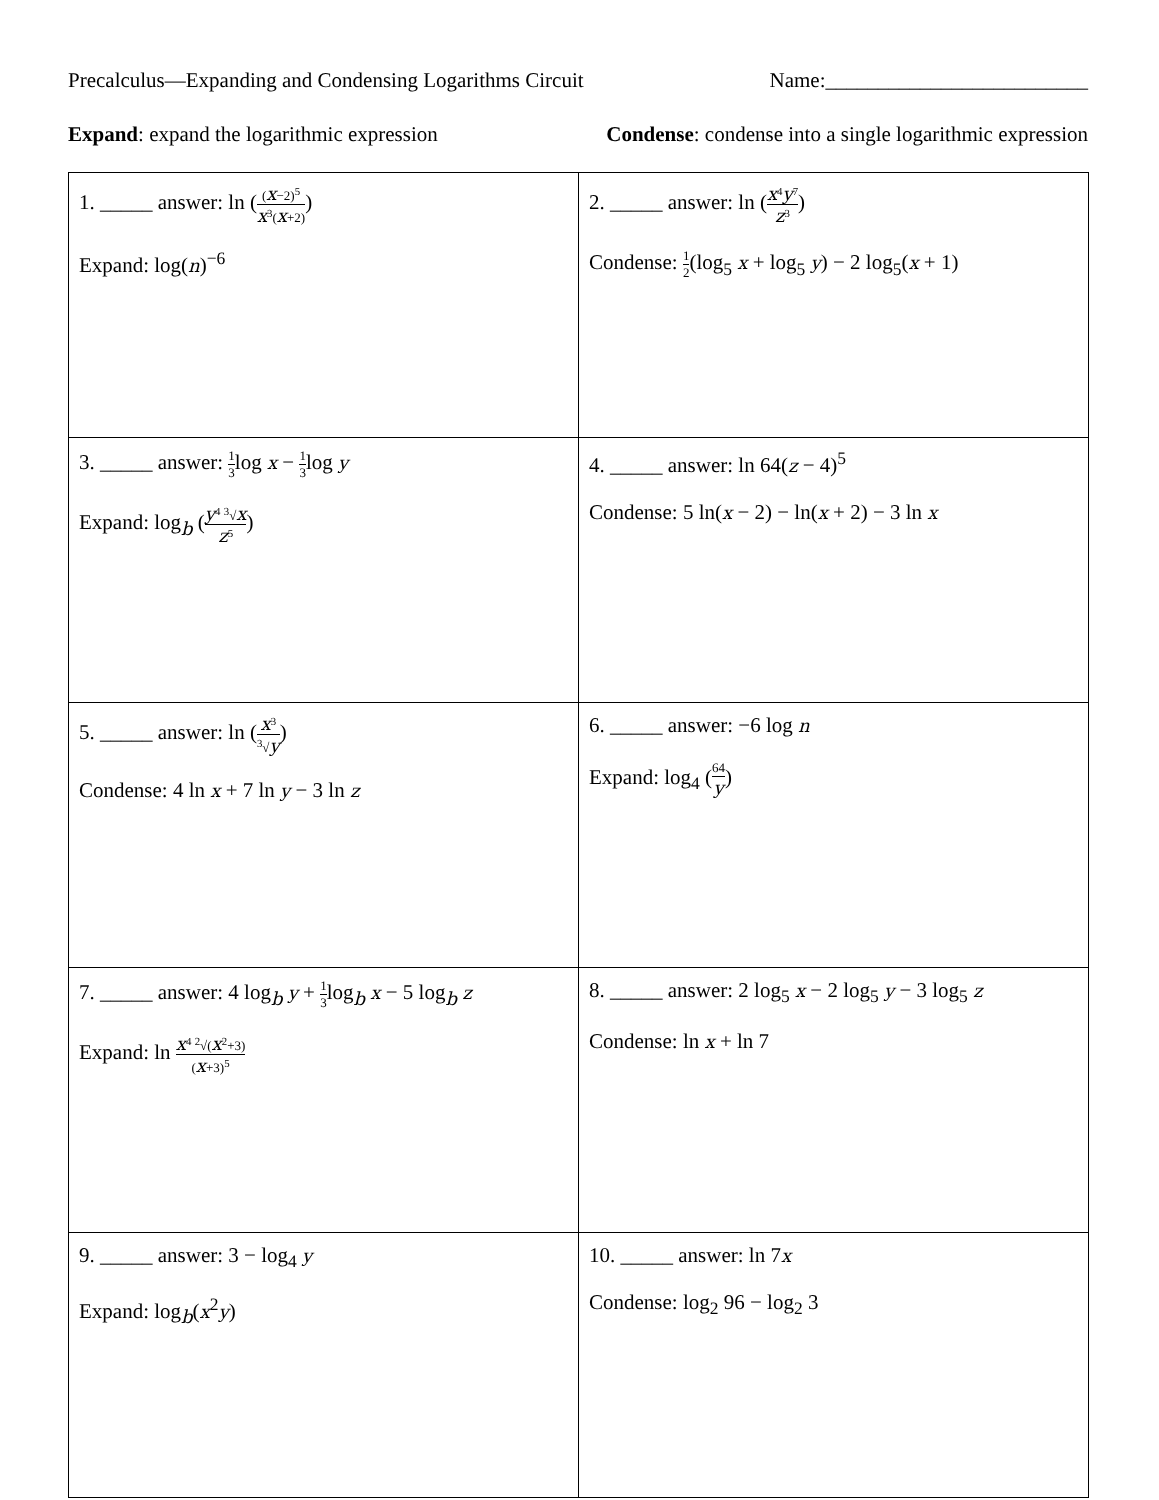Precalculus—Expanding and Condensing Logarithms Circuit Name:_________________________
Expand: expand the logarithmic expression Condense: condense into a single logarithmic expression
| 1. _____ answer: ln ( ( x −2)<sup>5</sup> x<sup>3</sup>( x +2) ) Expand: log( n )<sup>−6</sup> | 2. _____ answer: ln ( x<sup>4</sup> y<sup>7</sup> z<sup>3</sup> ) Condense: 1 2 (log<sub>5</sub> x + log<sub>5</sub> y ) − 2 log<sub>5</sub>( x + 1) |
| 3. _____ answer: 1 3 log x − 1 3 log y Expand: log<sub>b</sub> ( y<sup>4</sup> <sup>3</sup>√ x z<sup>5</sup> ) | 4. _____ answer: ln 64( z − 4)<sup>5</sup> Condense: 5 ln( x − 2) − ln( x + 2) − 3 ln x |
| 5. _____ answer: ln ( x<sup>3</sup> <sup>3</sup>√ y ) Condense: 4 ln x + 7 ln y − 3 ln z | 6. _____ answer: −6 log n Expand: log<sub>4</sub> ( 64 y ) |
| 7. _____ answer: 4 log<sub>b</sub> y + 1 3 log<sub>b</sub> x − 5 log<sub>b</sub> z Expand: ln x<sup>4</sup> <sup>2</sup>√( x<sup>2</sup>+3) ( x +3)<sup>5</sup> | 8. _____ answer: 2 log<sub>5</sub> x − 2 log<sub>5</sub> y − 3 log<sub>5</sub> z Condense: ln x + ln 7 |
| 9. _____ answer: 3 − log<sub>4</sub> y Expand: log<sub>b</sub>( x<sup>2</sup> y ) | 10. _____ answer: ln 7 x Condense: log<sub>2</sub> 96 − log<sub>2</sub> 3 |